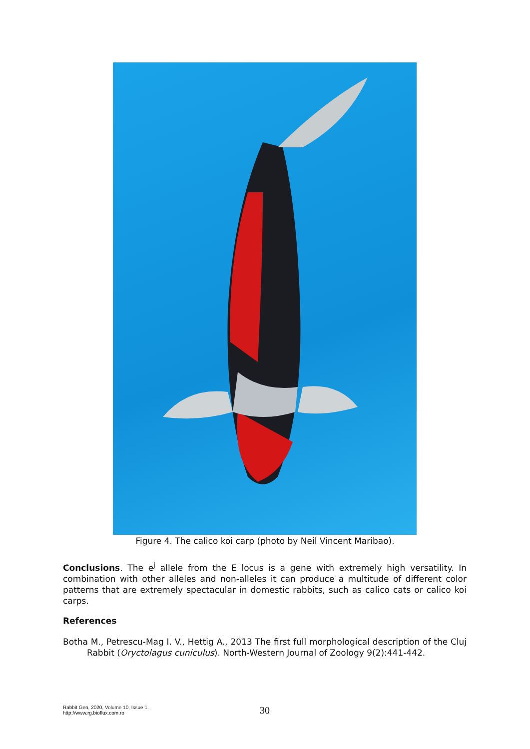Figure 4. The calico koi carp (photo by Neil Vincent Maribao).
Conclusions. The e<sup>j</sup> allele from the E locus is a gene with extremely high versatility. In combination with other alleles and non-alleles it can produce a multitude of different color patterns that are extremely spectacular in domestic rabbits, such as calico cats or calico koi carps.
References
Botha M., Petrescu-Mag I. V., Hettig A., 2013 The first full morphological description of the Cluj Rabbit (Oryctolagus cuniculus). North-Western Journal of Zoology 9(2):441-442.
Rabbit Gen, 2020, Volume 10, Issue 1.
http://www.rg.bioflux.com.ro
30